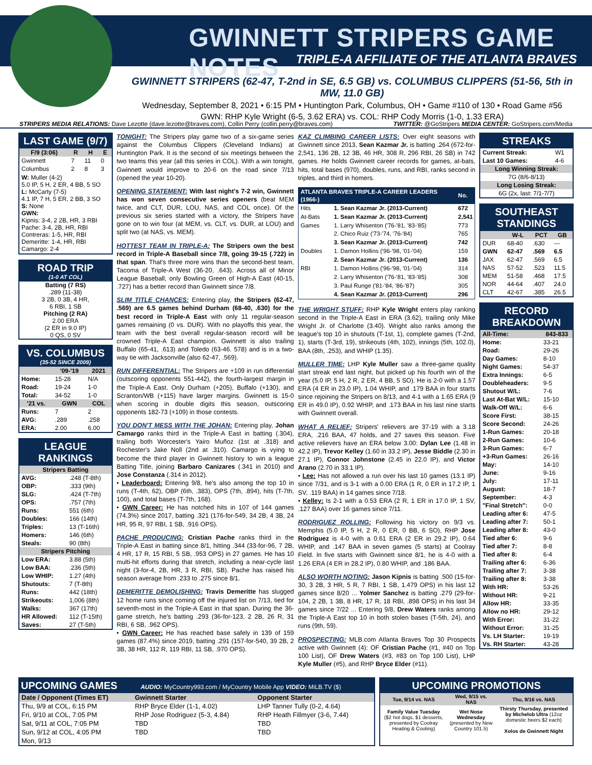GWINNETT STRIPERS GAME NOTES
TRIPLE-A AFFILIATE OF THE ATLANTA BRAVES
GWINNETT STRIPERS (62-47, T-2nd in SE, 6.5 GB) vs. COLUMBUS CLIPPERS (51-56, 5th in MW, 11.0 GB)
Wednesday, September 8, 2021 • 6:15 PM • Huntington Park, Columbus, OH • Game #110 of 130 • Road Game #56
GWN: RHP Kyle Wright (6-5, 3.62 ERA) vs. COL: RHP Cody Morris (1-0, 1.33 ERA)
STRIPERS MEDIA RELATIONS: Dave Lezotte (dave.lezotte@braves.com), Collin Perry (collin.perry@braves.com) TWITTER: @GoStripers MEDIA CENTER: GoStripers.com/Media
LAST GAME (9/7)
| F/9 (3:06) | R | H | E |
| --- | --- | --- | --- |
| Gwinnett | 7 | 11 | 0 |
| Columbus | 2 | 8 | 3 |
W: Muller (4-2)
5.0 IP, 5 H, 2 ER, 4 BB, 5 SO
L: McCarty (7-5)
4.1 IP, 7 H, 5 ER, 2 BB, 3 SO
S: None
GWN:
Kipnis: 3-4, 2 2B, HR, 3 RBI
Pache: 3-4, 2B, HR, RBI
Contreras: 1-5, HR, RBI
Demeritte: 1-4, HR, RBI
Camargo: 2-4
ROAD TRIP
(1-0 AT COL)
Batting (7 RS)
.289 (11-38)
3 2B, 0 3B, 4 HR,
6 RBI, 1 SB
Pitching (2 RA)
2.00 ERA
(2 ER in 9.0 IP)
0 QS, 0 SV
VS. COLUMBUS
(35-52 SINCE 2009)
| | '09-'19 | 2021 |
| --- | --- | --- |
| Home: | 15-28 | N/A |
| Road: | 19-24 | 1-0 |
| Total: | 34-52 | 1-0 |
| '21 vs. | GWN | COL |
| Runs: | 7 | 2 |
| AVG: | .289 | .258 |
| ERA: | 2.00 | 6.00 |
LEAGUE RANKINGS
| Stripers Batting | |
| --- | --- |
| AVG: | .248 (T-8th) |
| OBP: | .333 (9th) |
| SLG: | .424 (T-7th) |
| OPS: | .757 (7th) |
| Runs: | 551 (6th) |
| Doubles: | 166 (14th) |
| Triples: | 13 (T-16th) |
| Homers: | 146 (6th) |
| Steals: | 90 (8th) |
| Stripers Pitching | |
| Low ERA: | 3.88 (5th) |
| Low BAA: | .236 (5th) |
| Low WHIP: | 1.27 (4th) |
| Shutouts: | 7 (T-8th) |
| Runs: | 442 (18th) |
| Strikeouts: | 1,006 (8th) |
| Walks: | 367 (17th) |
| HR Allowed: | 112 (T-15th) |
| Saves: | 27 (T-5th) |
TONIGHT: The Stripers play game two of a six-game series against the Columbus Clippers (Cleveland Indians) at Huntington Park. It is the second of six meetings between the two teams this year (all this series in COL). With a win tonight, Gwinnett would improve to 20-6 on the road since 7/13 (opened the year 10-20).
OPENING STATEMENT: With last night's 7-2 win, Gwinnett has won seven consecutive series openers (beat MEM twice, and CLT, DUR, LOU, NAS, and COL once). Of the previous six series started with a victory, the Stripers have gone on to win four (at MEM, vs. CLT, vs. DUR, at LOU) and split two (at NAS, vs. MEM).
HOTTEST TEAM IN TRIPLE-A: The Stripers own the best record in Triple-A Baseball since 7/8, going 39-15 (.722) in that span. That's three more wins than the second-best team, Tacoma of Triple-A West (36-20, .643). Across all of Minor League Baseball, only Bowling Green of High-A East (40-15, .727) has a better record than Gwinnett since 7/8.
SLIM TITLE CHANCES: Entering play, the Stripers (62-47, .569) are 6.5 games behind Durham (68-40, .630) for the best record in Triple-A East with only 11 regular-season games remaining (0 vs. DUR). With no playoffs this year, the team with the best overall regular-season record will be crowned Triple-A East champion. Gwinnett is also trailing Buffalo (65-41, .613) and Toledo (63-46. 578) and is in a two-way tie with Jacksonville (also 62-47, .569).
RUN DIFFERENTIAL: The Stripers are +109 in run differential (outscoring opponents 551-442), the fourth-largest margin in the Triple-A East. Only Durham (+205), Buffalo (+130), and Scranton/WB (+115) have larger margins. Gwinnett is 15-0 when scoring in double digits this season, outscoring opponents 182-73 (+109) in those contests.
YOU DON'T MESS WITH THE JOHAN: Entering play, Johan Camargo ranks third in the Triple-A East in batting (.304), trailing both Worcester's Yairo Muñoz (1st at .318) and Rochester's Jake Noll (2nd at .310). Camargo is vying to become the third player in Gwinnett history to win a league Batting Title, joining Barbaro Canizares (.341 in 2010) and Jose Constanza (.314 in 2012).
• Leaderboard: Entering 9/8, he's also among the top 10 in runs (T-4th, 62), OBP (6th, .383), OPS (7th, .894), hits (T-7th, 100), and total bases (T-7th, 168).
• GWN Career: He has notched hits in 107 of 144 games (74.3%) since 2017, batting .321 (176-for-549, 34 2B, 4 3B, 24 HR, 95 R, 97 RBI, 1 SB, .916 OPS).
PACHE PRODUCING: Cristian Pache ranks third in the Triple-A East in batting since 8/1, hitting .344 (33-for-96, 7 2B, 4 HR, 17 R, 15 RBI, 5 SB, .953 OPS) in 27 games. He has 10 multi-hit efforts during that stretch, including a near-cycle last night (3-for-4, 2B, HR, 3 R, RBI, SB). Pache has raised his season average from .233 to .275 since 8/1.
DEMERITTE DEMOLISHING: Travis Demeritte has slugged 12 home runs since coming off the injured list on 7/13, tied for seventh-most in the Triple-A East in that span. During the 36-game stretch, he's batting .293 (36-for-123, 2 2B, 26 R, 31 RBI, 6 SB, .962 OPS).
• GWN Career: He has reached base safely in 139 of 159 games (87.4%) since 2019, batting .291 (157-for-540, 39 2B, 2 3B, 38 HR, 112 R, 119 RBI, 11 SB, .970 OPS).
KAZ CLIMBING CAREER LISTS: Over eight seasons with Gwinnett since 2013, Sean Kazmar Jr. is batting .264 (672-for-2,541, 136 2B, 12 3B, 46 HR, 308 R, 296 RBI, 26 SB) in 742 games. He holds Gwinnett career records for games, at-bats, hits, total bases (970), doubles, runs, and RBI, ranks second in triples, and third in homers.
| ATLANTA BRAVES TRIPLE-A CAREER LEADERS (1966-) | | No. |
| --- | --- | --- |
| Hits | 1. Sean Kazmar Jr. (2013-Current) | 672 |
| At-Bats | 1. Sean Kazmar Jr. (2013-Current) | 2,541 |
| Games | 1. Larry Whisenton ('76-'81, '83-'85) | 773 |
| | 2. Chico Ruiz ('73-'74, '76-'84) | 765 |
| | 3. Sean Kazmar Jr. (2013-Current) | 742 |
| Doubles | 1. Damon Hollins ('96-'98, '01-'04) | 159 |
| | 2. Sean Kazmar Jr. (2013-Current) | 136 |
| RBI | 1. Damon Hollins ('96-'98, '01-'04) | 314 |
| | 2. Larry Whisenton ('76-'81, '83-'85) | 308 |
| | 3. Paul Runge ('81-'84, '86-'87) | 305 |
| | 4. Sean Kazmar Jr. (2013-Current) | 296 |
THE WRIGHT STUFF: RHP Kyle Wright enters play ranking second in the Triple-A East in ERA (3.62), trailing only Mike Wright Jr. of Charlotte (3.40). Wright also ranks among the league's top 10 in shutouts (T-1st, 1), complete games (T-2nd, 1), starts (T-3rd, 19), strikeouts (4th, 102), innings (5th, 102.0), BAA (8th, .253), and WHIP (1.35).
MULLER TIME: LHP Kyle Muller saw a three-game quality start streak end last night, but picked up his fourth win of the year (5.0 IP, 5 H, 2 R, 2 ER, 4 BB, 5 SO). He is 2-0 with a 1.57 ERA (4 ER in 23.0 IP), 1.04 WHIP, and .179 BAA in four starts since rejoining the Stripers on 8/13, and 4-1 with a 1.65 ERA (9 ER in 49.0 IP), 0.92 WHIP, and .173 BAA in his last nine starts with Gwinnett overall.
WHAT A RELIEF: Stripers' relievers are 37-19 with a 3.18 ERA, .216 BAA, 47 holds, and 27 saves this season. Five active relievers have an ERA below 3.00: Dylan Lee (1.48 in 42.2 IP), Trevor Kelley (1.60 in 33.2 IP), Jesse Biddle (2.30 in 27.1 IP), Connor Johnstone (2.45 in 22.0 IP), and Victor Arano (2.70 in 33.1 IP).
• Lee: Has not allowed a run over his last 10 games (13.1 IP) since 7/31, and is 3-1 with a 0.00 ERA (1 R, 0 ER in 17.2 IP, 1 SV, .119 BAA) in 14 games since 7/18.
• Kelley: Is 2-1 with a 0.53 ERA (2 R, 1 ER in 17.0 IP, 1 SV, .127 BAA) over 16 games since 7/11.
RODRIGUEZ ROLLING: Following his victory on 9/3 vs. Memphis (5.0 IP, 5 H, 2 R, 0 ER, 0 BB, 6 SO), RHP Jose Rodriguez is 4-0 with a 0.61 ERA (2 ER in 29.2 IP), 0.64 WHIP, and .147 BAA in seven games (5 starts) at Coolray Field. In five starts with Gwinnett since 8/1, he is 4-0 with a 1.26 ERA (4 ER in 28.2 IP), 0.80 WHIP, and .186 BAA.
ALSO WORTH NOTING: Jason Kipnis is batting .500 (15-for-30, 3 2B, 3 HR, 5 R, 7 RBI, 1 SB, 1.479 OPS) in his last 12 games since 8/20 ... Yolmer Sanchez is batting .279 (29-for-104, 2 2B, 1 3B, 8 HR, 17 R, 18 RBI, .898 OPS) in his last 34 games since 7/22 ... Entering 9/8, Drew Waters ranks among the Triple-A East top 10 in both stolen bases (T-5th, 24), and runs (9th, 59).
PROSPECTING: MLB.com Atlanta Braves Top 30 Prospects active with Gwinnett (4): OF Cristian Pache (#1, #40 on Top 100 List), OF Drew Waters (#3, #83 on Top 100 List), LHP Kyle Muller (#5), and RHP Bryce Elder (#11).
STREAKS
| Current Streak: | W1 |
| Last 10 Games: | 4-6 |
| Long Winning Streak: | |
| 7G (8/6-8/13) | |
| Long Losing Streak: | |
| 6G (2x, last: 7/1-7/7) | |
SOUTHEAST STANDINGS
| | W-L | PCT | GB |
| --- | --- | --- | --- |
| DUR | 68-40 | .630 | --- |
| GWN | 62-47 | .569 | 6.5 |
| JAX | 62-47 | .569 | 6.5 |
| NAS | 57-52 | .523 | 11.5 |
| MEM | 51-58 | .468 | 17.5 |
| NOR | 44-64 | .407 | 24.0 |
| CLT | 42-67 | .385 | 26.5 |
RECORD BREAKDOWN
| All-Time: | 843-833 |
| --- | --- |
| Home: | 33-21 |
| Road: | 29-26 |
| Day Games: | 8-10 |
| Night Games: | 54-37 |
| Extra Innings: | 6-5 |
| Doubleheaders: | 9-5 |
| Shutout W/L: | 7-6 |
| Last At-Bat W/L: | 15-10 |
| Walk-Off W/L: | 6-6 |
| Score First: | 38-15 |
| Score Second: | 24-26 |
| 1-Run Games: | 20-18 |
| 2-Run Games: | 10-6 |
| 3-Run Games: | 6-7 |
| +3-Run Games: | 26-16 |
| May: | 14-10 |
| June: | 9-16 |
| July: | 17-11 |
| August: | 18-7 |
| September: | 4-3 |
| "Final Stretch": | 0-0 |
| Leading after 6: | 47-5 |
| Leading after 7: | 50-1 |
| Leading after 8: | 43-0 |
| Tied after 6: | 9-6 |
| Tied after 7: | 8-8 |
| Tied after 8: | 6-4 |
| Trailing after 6: | 6-36 |
| Trailing after 7: | 3-38 |
| Trailing after 8: | 3-38 |
| With HR: | 53-26 |
| Without HR: | 9-21 |
| Allow HR: | 33-35 |
| Allow no HR: | 29-12 |
| With Error: | 31-22 |
| Without Error: | 31-25 |
| Vs. LH Starter: | 19-19 |
| Vs. RH Starter: | 43-28 |
UPCOMING GAMES AUDIO: MyCountry993.com / MyCountry Mobile App VIDEO: MiLB.TV ($)
| Date / Opponent (Times ET) | Gwinnett Starter | Opponent Starter |
| --- | --- | --- |
| Thu, 9/9 at COL, 6:15 PM | RHP Bryce Elder (1-1, 4.02) | LHP Tanner Tully (0-2, 4.64) |
| Fri, 9/10 at COL, 7:05 PM | RHP Jose Rodriguez (5-3, 4.84) | RHP Heath Fillmyer (3-6, 7.44) |
| Sat, 9/11 at COL, 7:05 PM | TBD | TBD |
| Sun, 9/12 at COL, 4:05 PM | TBD | TBD |
| Mon, 9/13 | | |
UPCOMING PROMOTIONS
| Tue, 9/14 vs. NAS | Wed, 9/15 vs. NAS | Thu, 9/16 vs. NAS |
| --- | --- | --- |
| Family Value Tuesday ($2 hot dogs, $1 desserts, presented by Coolray Heating & Cooling) | Wet Nose Wednesday (presented by New Country 101.5) | Thirsty Thursday, presented by Michelob Ultra (12oz domestic beers $2 each) Xolos de Gwinnett Night |